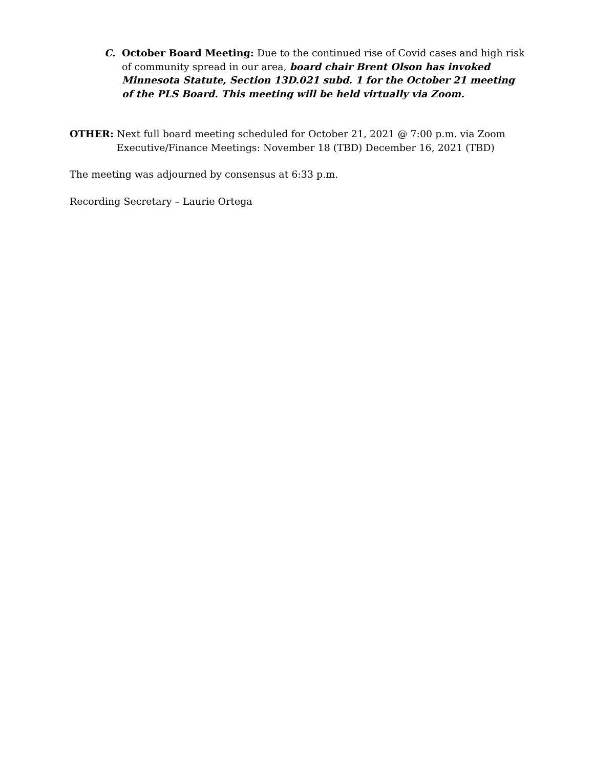C. October Board Meeting: Due to the continued rise of Covid cases and high risk of community spread in our area, board chair Brent Olson has invoked Minnesota Statute, Section 13D.021 subd. 1 for the October 21 meeting of the PLS Board. This meeting will be held virtually via Zoom.
OTHER: Next full board meeting scheduled for October 21, 2021 @ 7:00 p.m. via Zoom
Executive/Finance Meetings: November 18 (TBD) December 16, 2021 (TBD)
The meeting was adjourned by consensus at 6:33 p.m.
Recording Secretary – Laurie Ortega